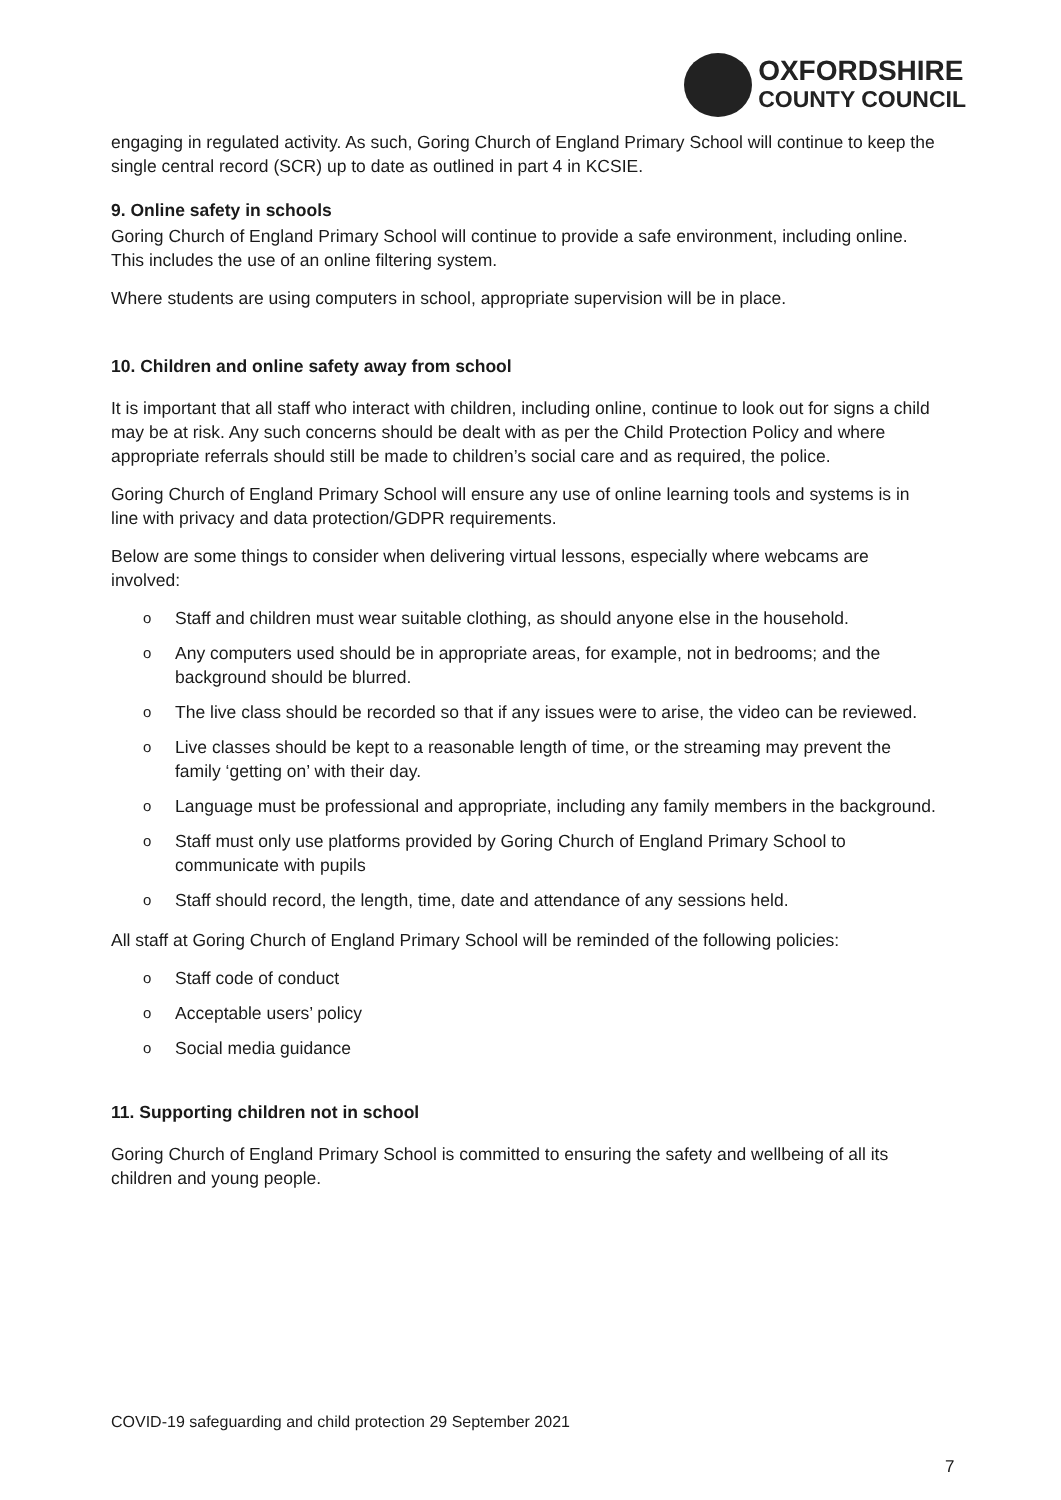OXFORDSHIRE
COUNTY COUNCIL
engaging in regulated activity. As such, Goring Church of England Primary School will continue to keep the single central record (SCR) up to date as outlined in part 4 in KCSIE.
9. Online safety in schools
Goring Church of England Primary School will continue to provide a safe environment, including online. This includes the use of an online filtering system.
Where students are using computers in school, appropriate supervision will be in place.
10. Children and online safety away from school
It is important that all staff who interact with children, including online, continue to look out for signs a child may be at risk. Any such concerns should be dealt with as per the Child Protection Policy and where appropriate referrals should still be made to children’s social care and as required, the police.
Goring Church of England Primary School will ensure any use of online learning tools and systems is in line with privacy and data protection/GDPR requirements.
Below are some things to consider when delivering virtual lessons, especially where webcams are involved:
Staff and children must wear suitable clothing, as should anyone else in the household.
Any computers used should be in appropriate areas, for example, not in bedrooms; and the background should be blurred.
The live class should be recorded so that if any issues were to arise, the video can be reviewed.
Live classes should be kept to a reasonable length of time, or the streaming may prevent the family ‘getting on’ with their day.
Language must be professional and appropriate, including any family members in the background.
Staff must only use platforms provided by Goring Church of England Primary School to communicate with pupils
Staff should record, the length, time, date and attendance of any sessions held.
All staff at Goring Church of England Primary School will be reminded of the following policies:
Staff code of conduct
Acceptable users’ policy
Social media guidance
11. Supporting children not in school
Goring Church of England Primary School is committed to ensuring the safety and wellbeing of all its children and young people.
COVID-19 safeguarding and child protection 29 September 2021
7